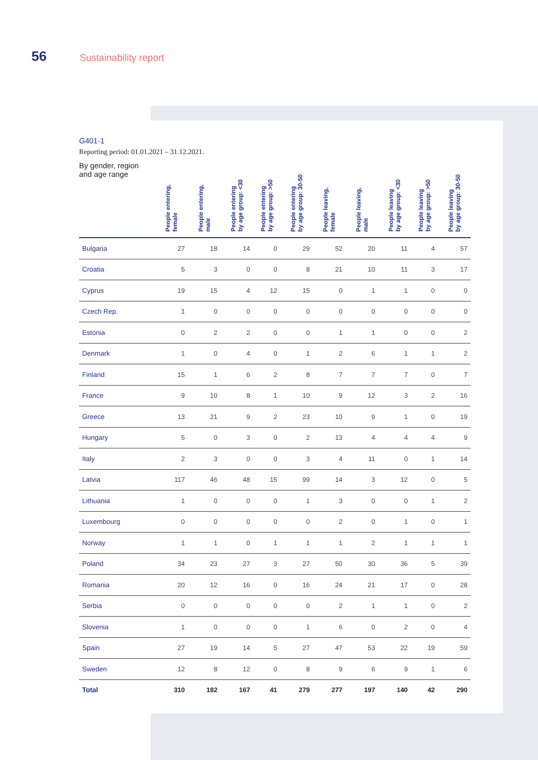56 Sustainability report
G401-1
Reporting period: 01.01.2021 – 31.12.2021.
| By gender, region and age range | People entering, female | People entering, male | People entering by age group: <30 | People entering by age group: >50 | People entering by age group: 30-50 | People leaving, female | People leaving, male | People leaving by age group: <30 | People leaving by age group: >50 | People leaving by age group: 30-50 |
| --- | --- | --- | --- | --- | --- | --- | --- | --- | --- | --- |
| Bulgaria | 27 | 18 | 14 | 0 | 29 | 52 | 20 | 11 | 4 | 57 |
| Croatia | 5 | 3 | 0 | 0 | 8 | 21 | 10 | 11 | 3 | 17 |
| Cyprus | 19 | 15 | 4 | 12 | 15 | 0 | 1 | 1 | 0 | 0 |
| Czech Rep. | 1 | 0 | 0 | 0 | 0 | 0 | 0 | 0 | 0 | 0 |
| Estonia | 0 | 2 | 2 | 0 | 0 | 1 | 1 | 0 | 0 | 2 |
| Denmark | 1 | 0 | 4 | 0 | 1 | 2 | 6 | 1 | 1 | 2 |
| Finland | 15 | 1 | 6 | 2 | 8 | 7 | 7 | 7 | 0 | 7 |
| France | 9 | 10 | 8 | 1 | 10 | 9 | 12 | 3 | 2 | 16 |
| Greece | 13 | 21 | 9 | 2 | 23 | 10 | 9 | 1 | 0 | 19 |
| Hungary | 5 | 0 | 3 | 0 | 2 | 13 | 4 | 4 | 4 | 9 |
| Italy | 2 | 3 | 0 | 0 | 3 | 4 | 11 | 0 | 1 | 14 |
| Latvia | 117 | 46 | 48 | 15 | 99 | 14 | 3 | 12 | 0 | 5 |
| Lithuania | 1 | 0 | 0 | 0 | 1 | 3 | 0 | 0 | 1 | 2 |
| Luxembourg | 0 | 0 | 0 | 0 | 0 | 2 | 0 | 1 | 0 | 1 |
| Norway | 1 | 1 | 0 | 1 | 1 | 1 | 2 | 1 | 1 | 1 |
| Poland | 34 | 23 | 27 | 3 | 27 | 50 | 30 | 36 | 5 | 39 |
| Romania | 20 | 12 | 16 | 0 | 16 | 24 | 21 | 17 | 0 | 28 |
| Serbia | 0 | 0 | 0 | 0 | 0 | 2 | 1 | 1 | 0 | 2 |
| Slovenia | 1 | 0 | 0 | 0 | 1 | 6 | 0 | 2 | 0 | 4 |
| Spain | 27 | 19 | 14 | 5 | 27 | 47 | 53 | 22 | 19 | 59 |
| Sweden | 12 | 8 | 12 | 0 | 8 | 9 | 6 | 9 | 1 | 6 |
| Total | 310 | 182 | 167 | 41 | 279 | 277 | 197 | 140 | 42 | 290 |